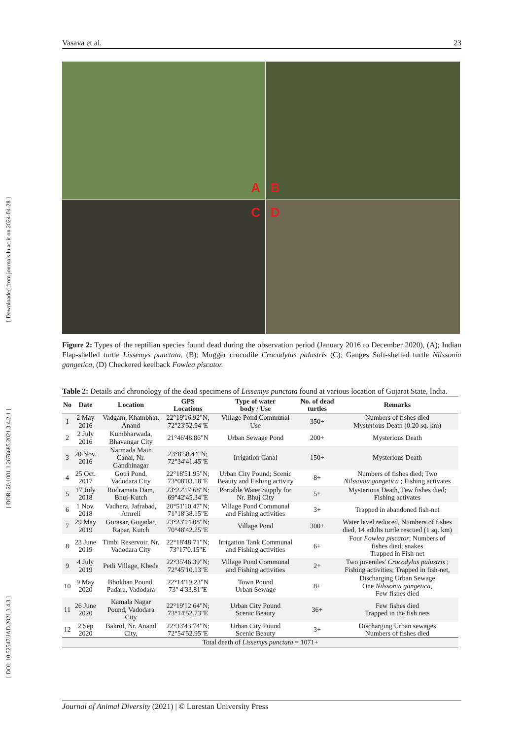[ Downloaded from journals.lu.ac.ir on 2024-04-28 ]
[ DOR: 20.1001.1.2676685.2021.3.4.2.1 ]
[ DOI: 10.52547/JAD.2021.3.4.3 ]
Vasava et al. 23
A
B
C
D
Figure 2: Types of the reptilian species found dead during the observation period (January 2016 to December 2020), (A); Indian Flap-shelled turtle Lissemys punctata, (B); Mugger crocodile Crocodylus palustris (C); Ganges Soft-shelled turtle Nilssonia gangetica, (D) Checkered keelback Fowlea piscator.
Table 2: Details and chronology of the dead specimens of Lissemys punctata found at various location of Gujarat State, India.
| No | Date | Location | GPS Locations | Type of water body / Use | No. of dead turtles | Remarks |
| --- | --- | --- | --- | --- | --- | --- |
| 1 | 2 May 2016 | Vadgam, Khambhat, Anand | 22°19'16.92"N; 72°23'52.94"E | Village Pond Communal Use | 350+ | Numbers of fishes died Mysterious Death (0.20 sq. km) |
| 2 | 2 July 2016 | Kumbharwada, Bhavangar City | 21°46'48.86"N | Urban Sewage Pond | 200+ | Mysterious Death |
| 3 | 20 Nov. 2016 | Narmada Main Canal, Nr. Gandhinagar | 23°8'58.44"N; 72°34'41.45"E | Irrigation Canal | 150+ | Mysterious Death |
| 4 | 25 Oct. 2017 | Gotri Pond, Vadodara City | 22°18'51.95"N; 73°08'03.18"E | Urban City Pound; Scenic Beauty and Fishing activity | 8+ | Numbers of fishes died; Two Nilssonia gangetica ; Fishing activates |
| 5 | 17 July 2018 | Rudramata Dam, Bhuj-Kutch | 23°22'17.68"N; 69°42'45.34"E | Portable Water Supply for Nr. Bhuj City | 5+ | Mysterious Death, Few fishes died; Fishing activates |
| 6 | 1 Nov. 2018 | Vadhera, Jafrabad, Amreli | 20°51'10.47"N; 71°18'38.15"E | Village Pond Communal and Fishing activities | 3+ | Trapped in abandoned fish-net |
| 7 | 29 May 2019 | Gorasar, Gogadar, Rapar, Kutch | 23°23'14.08"N; 70°48'42.25"E | Village Pond | 300+ | Water level reduced, Numbers of fishes died, 14 adults turtle rescued (1 sq. km) |
| 8 | 23 June 2019 | Timbi Reservoir, Nr. Vadodara City | 22°18'48.71"N; 73°17'0.15"E | Irrigation Tank Communal and Fishing activities | 6+ | Four Fowlea piscator ; Numbers of fishes died; snakes Trapped in Fish-net |
| 9 | 4 July 2019 | Petli Village, Kheda | 22°35'46.39"N; 72°45'10.13"E | Village Pond Communal and Fishing activities | 2+ | Two juveniles' Crocodylus palustris ; Fishing activities; Trapped in fish-net, |
| 10 | 9 May 2020 | Bhokhan Pound, Padara, Vadodara | 22°14'19.23"N 73° 4'33.81"E | Town Pound Urban Sewage | 8+ | Discharging Urban Sewage One Nilssonia gangetica , Few fishes died |
| 11 | 26 June 2020 | Kamala Nagar Pound, Vadodara City | 22°19'12.64"N; 73°14'52.73"E | Urban City Pound Scenic Beauty | 36+ | Few fishes died Trapped in the fish nets |
| 12 | 2 Sep 2020 | Bakrol, Nr. Anand City, | 22°33'43.74"N; 72°54'52.95"E | Urban City Pound Scenic Beauty | 3+ | Discharging Urban sewages Numbers of fishes died |
| Total death of Lissemys punctata = 1071+ | | | | | | |
Journal of Animal Diversity (2021) | © Lorestan University Press